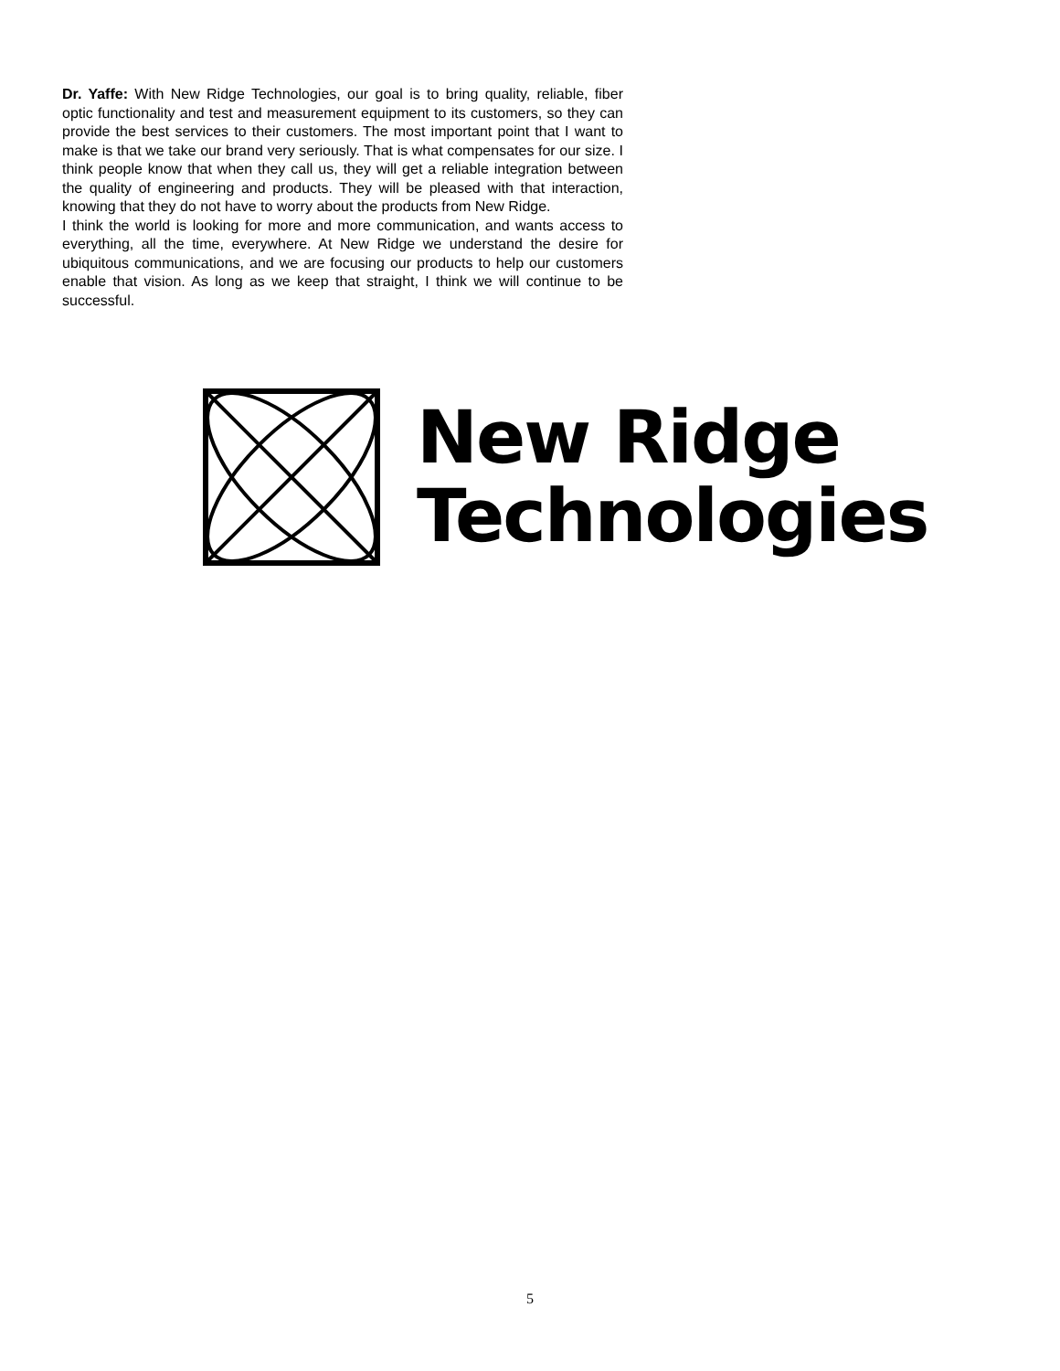Dr. Yaffe: With New Ridge Technologies, our goal is to bring quality, reliable, fiber optic functionality and test and measurement equipment to its customers, so they can provide the best services to their customers. The most important point that I want to make is that we take our brand very seriously. That is what compensates for our size. I think people know that when they call us, they will get a reliable integration between the quality of engineering and products. They will be pleased with that interaction, knowing that they do not have to worry about the products from New Ridge.
I think the world is looking for more and more communication, and wants access to everything, all the time, everywhere. At New Ridge we understand the desire for ubiquitous communications, and we are focusing our products to help our customers enable that vision. As long as we keep that straight, I think we will continue to be successful.
New Ridge
Technologies
5